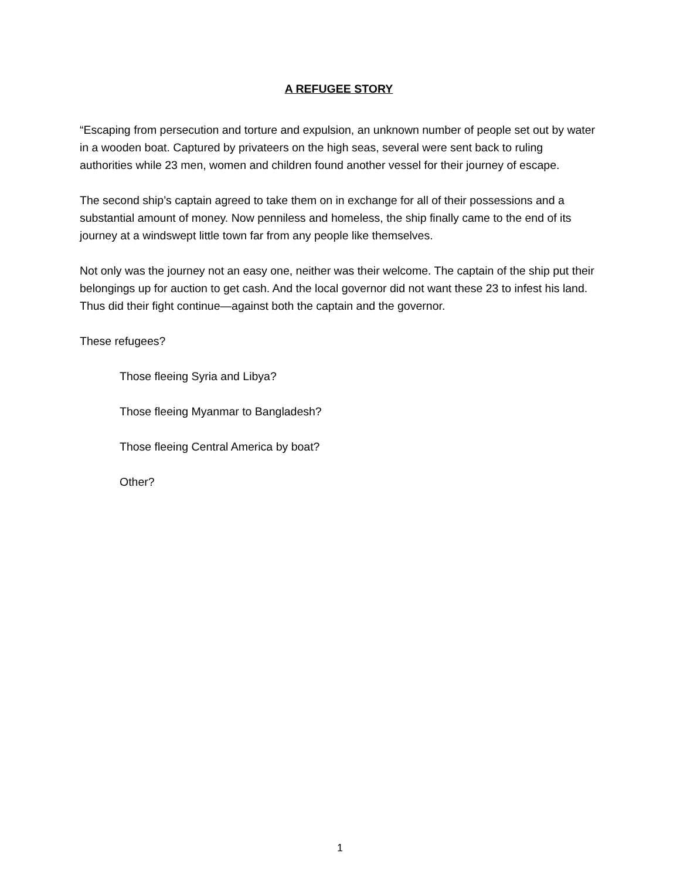A REFUGEE STORY
“Escaping from persecution and torture and expulsion, an unknown number of people set out by water in a wooden boat. Captured by privateers on the high seas, several were sent back to ruling authorities while 23 men, women and children found another vessel for their journey of escape.
The second ship’s captain agreed to take them on in exchange for all of their possessions and a substantial amount of money. Now penniless and homeless, the ship finally came to the end of its journey at a windswept little town far from any people like themselves.
Not only was the journey not an easy one, neither was their welcome. The captain of the ship put their belongings up for auction to get cash. And the local governor did not want these 23 to infest his land. Thus did their fight continue—against both the captain and the governor.
These refugees?
Those fleeing Syria and Libya?
Those fleeing Myanmar to Bangladesh?
Those fleeing Central America by boat?
Other?
1